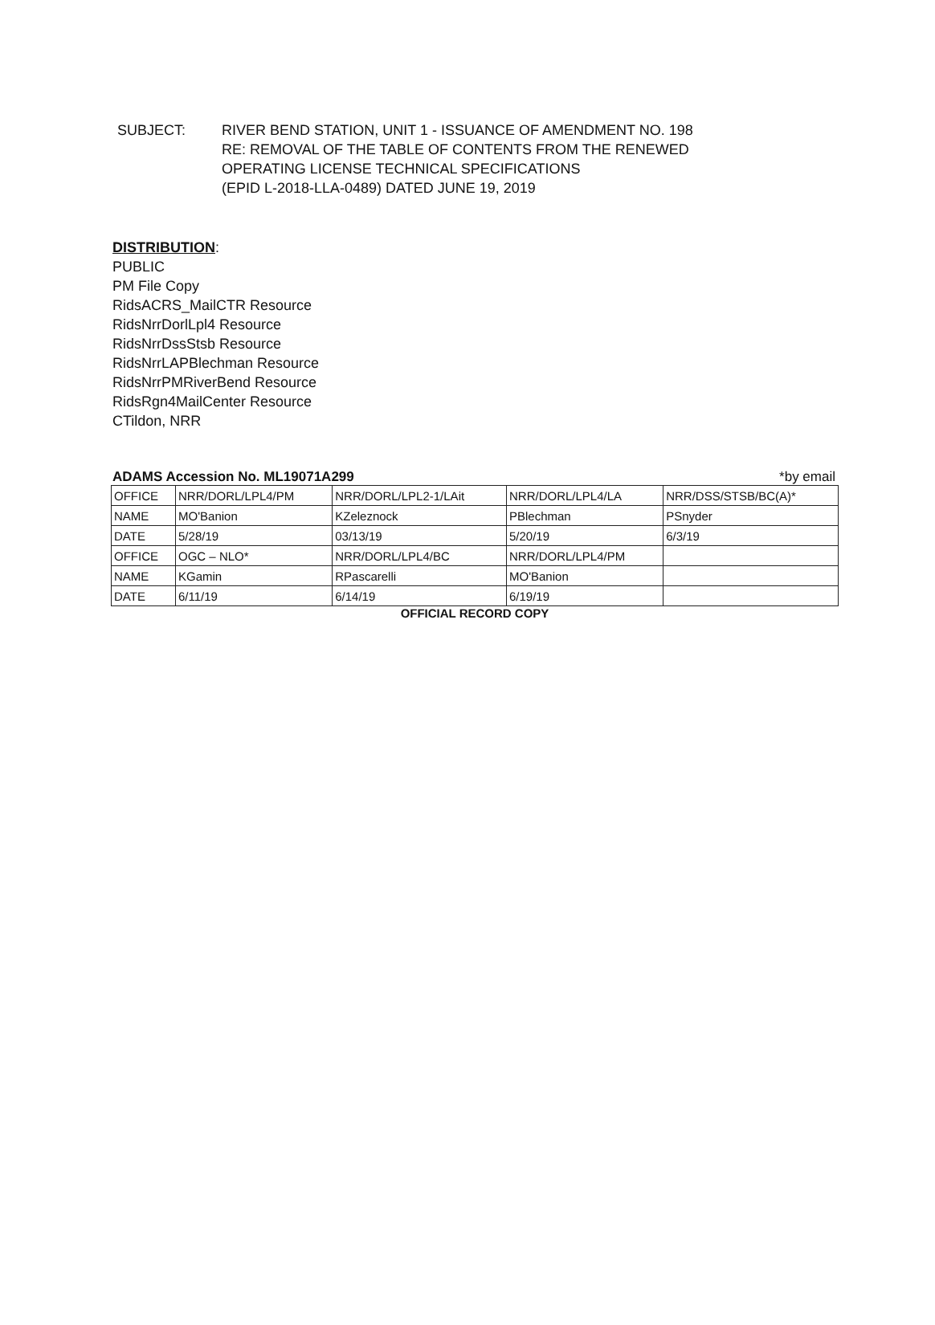SUBJECT: RIVER BEND STATION, UNIT 1 - ISSUANCE OF AMENDMENT NO. 198
RE: REMOVAL OF THE TABLE OF CONTENTS FROM THE RENEWED
OPERATING LICENSE TECHNICAL SPECIFICATIONS
(EPID L-2018-LLA-0489) DATED JUNE 19, 2019
DISTRIBUTION:
PUBLIC
PM File Copy
RidsACRS_MailCTR Resource
RidsNrrDorlLpl4 Resource
RidsNrrDssStsb Resource
RidsNrrLAPBlechman Resource
RidsNrrPMRiverBend Resource
RidsRgn4MailCenter Resource
CTildon, NRR
ADAMS Accession No. ML19071A299 *by email
| OFFICE | NRR/DORL/LPL4/PM | NRR/DORL/LPL2-1/LAit | NRR/DORL/LPL4/LA | NRR/DSS/STSB/BC(A)* |
| NAME | MO'Banion | KZeleznock | PBlechman | PSnyder |
| DATE | 5/28/19 | 03/13/19 | 5/20/19 | 6/3/19 |
| OFFICE | OGC – NLO* | NRR/DORL/LPL4/BC | NRR/DORL/LPL4/PM | |
| NAME | KGamin | RPascarelli | MO'Banion | |
| DATE | 6/11/19 | 6/14/19 | 6/19/19 | |
OFFICIAL RECORD COPY